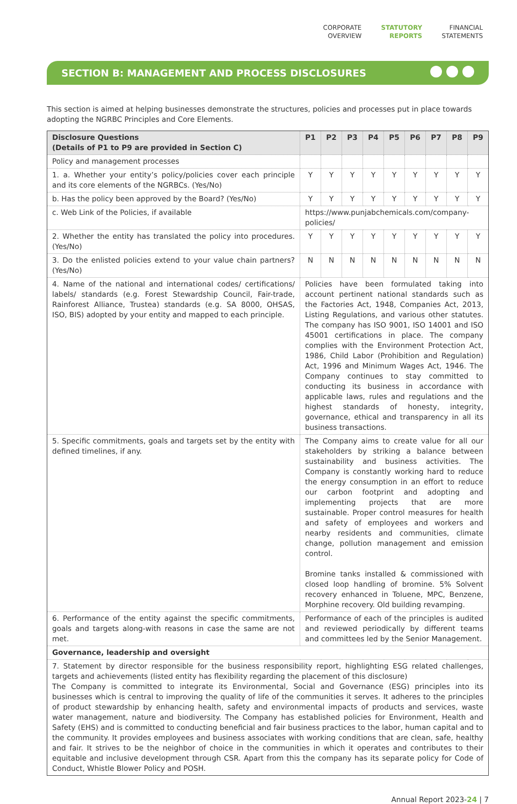CORPORATE
OVERVIEW
STATUTORY
REPORTS
FINANCIAL
STATEMENTS
SECTION B: MANAGEMENT AND PROCESS DISCLOSURES
This section is aimed at helping businesses demonstrate the structures, policies and processes put in place towards adopting the NGRBC Principles and Core Elements.
| Disclosure Questions (Details of P1 to P9 are provided in Section C) | P1 | P2 | P3 | P4 | P5 | P6 | P7 | P8 | P9 |
| --- | --- | --- | --- | --- | --- | --- | --- | --- | --- |
| Policy and management processes | | | | | | | | | |
| 1. a. Whether your entity’s policy/policies cover each principle and its core elements of the NGRBCs. (Yes/No) | Y | Y | Y | Y | Y | Y | Y | Y | Y |
| b. Has the policy been approved by the Board? (Yes/No) | Y | Y | Y | Y | Y | Y | Y | Y | Y |
| c. Web Link of the Policies, if available | https://www.punjabchemicals.com/company-policies/ | | | | | | | | |
| 2. Whether the entity has translated the policy into procedures. (Yes/No) | Y | Y | Y | Y | Y | Y | Y | Y | Y |
| 3. Do the enlisted policies extend to your value chain partners? (Yes/No) | N | N | N | N | N | N | N | N | N |
| 4. Name of the national and international codes/ certifications/ labels/ standards (e.g. Forest Stewardship Council, Fair-trade, Rainforest Alliance, Trustea) standards (e.g. SA 8000, OHSAS, ISO, BIS) adopted by your entity and mapped to each principle. | Policies have been formulated taking into account pertinent national standards such as the Factories Act, 1948, Companies Act, 2013, Listing Regulations, and various other statutes. The company has ISO 9001, ISO 14001 and ISO 45001 certifications in place. The company complies with the Environment Protection Act, 1986, Child Labor (Prohibition and Regulation) Act, 1996 and Minimum Wages Act, 1946. The Company continues to stay committed to conducting its business in accordance with applicable laws, rules and regulations and the highest standards of honesty, integrity, governance, ethical and transparency in all its business transactions. | | | | | | | | |
| 5. Specific commitments, goals and targets set by the entity with defined timelines, if any. | The Company aims to create value for all our stakeholders by striking a balance between sustainability and business activities. The Company is constantly working hard to reduce the energy consumption in an effort to reduce our carbon footprint and adopting and implementing projects that are more sustainable. Proper control measures for health and safety of employees and workers and nearby residents and communities, climate change, pollution management and emission control. Bromine tanks installed & commissioned with closed loop handling of bromine. 5% Solvent recovery enhanced in Toluene, MPC, Benzene, Morphine recovery. Old building revamping. | | | | | | | | |
| 6. Performance of the entity against the specific commitments, goals and targets along-with reasons in case the same are not met. | Performance of each of the principles is audited and reviewed periodically by different teams and committees led by the Senior Management. | | | | | | | | |
| Governance, leadership and oversight | | | | | | | | | |
| 7. Statement by director responsible for the business responsibility report, highlighting ESG related challenges, targets and achievements (listed entity has flexibility regarding the placement of this disclosure) The Company is committed to integrate its Environmental, Social and Governance (ESG) principles into its businesses which is central to improving the quality of life of the communities it serves. It adheres to the principles of product stewardship by enhancing health, safety and environmental impacts of products and services, waste water management, nature and biodiversity. The Company has established policies for Environment, Health and Safety (EHS) and is committed to conducting beneficial and fair business practices to the labor, human capital and to the community. It provides employees and business associates with working conditions that are clean, safe, healthy and fair. It strives to be the neighbor of choice in the communities in which it operates and contributes to their equitable and inclusive development through CSR. Apart from this the company has its separate policy for Code of Conduct, Whistle Blower Policy and POSH. | | | | | | | | | |
Annual Report 2023-24 | 7